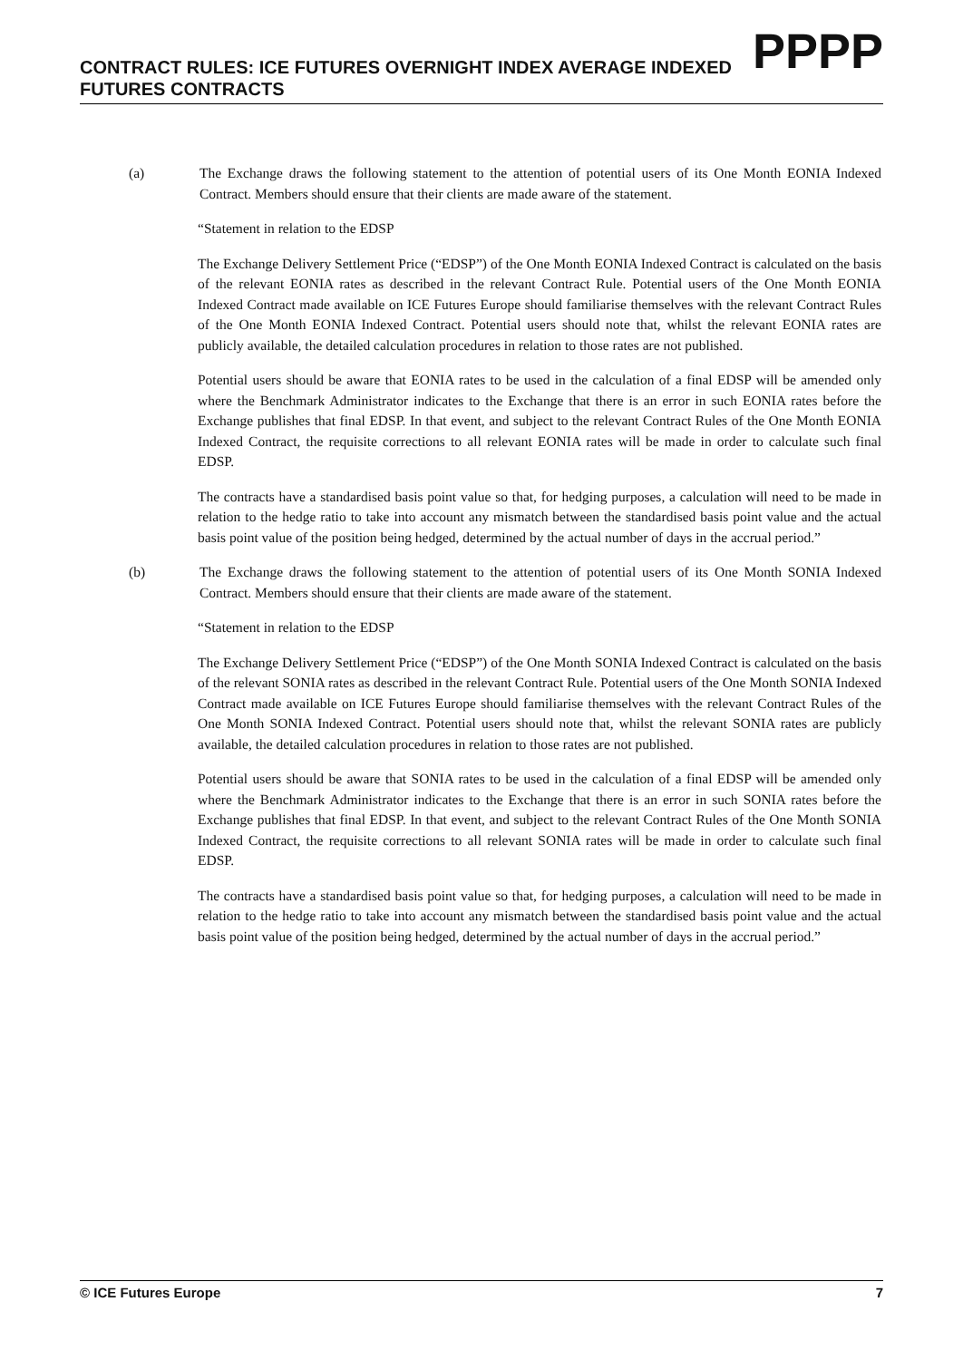CONTRACT RULES: ICE FUTURES OVERNIGHT INDEX AVERAGE INDEXED FUTURES CONTRACTS
PPPP
(a) The Exchange draws the following statement to the attention of potential users of its One Month EONIA Indexed Contract. Members should ensure that their clients are made aware of the statement.
“Statement in relation to the EDSP
The Exchange Delivery Settlement Price (“EDSP”) of the One Month EONIA Indexed Contract is calculated on the basis of the relevant EONIA rates as described in the relevant Contract Rule. Potential users of the One Month EONIA Indexed Contract made available on ICE Futures Europe should familiarise themselves with the relevant Contract Rules of the One Month EONIA Indexed Contract. Potential users should note that, whilst the relevant EONIA rates are publicly available, the detailed calculation procedures in relation to those rates are not published.
Potential users should be aware that EONIA rates to be used in the calculation of a final EDSP will be amended only where the Benchmark Administrator indicates to the Exchange that there is an error in such EONIA rates before the Exchange publishes that final EDSP. In that event, and subject to the relevant Contract Rules of the One Month EONIA Indexed Contract, the requisite corrections to all relevant EONIA rates will be made in order to calculate such final EDSP.
The contracts have a standardised basis point value so that, for hedging purposes, a calculation will need to be made in relation to the hedge ratio to take into account any mismatch between the standardised basis point value and the actual basis point value of the position being hedged, determined by the actual number of days in the accrual period.”
(b) The Exchange draws the following statement to the attention of potential users of its One Month SONIA Indexed Contract. Members should ensure that their clients are made aware of the statement.
“Statement in relation to the EDSP
The Exchange Delivery Settlement Price (“EDSP”) of the One Month SONIA Indexed Contract is calculated on the basis of the relevant SONIA rates as described in the relevant Contract Rule. Potential users of the One Month SONIA Indexed Contract made available on ICE Futures Europe should familiarise themselves with the relevant Contract Rules of the One Month SONIA Indexed Contract. Potential users should note that, whilst the relevant SONIA rates are publicly available, the detailed calculation procedures in relation to those rates are not published.
Potential users should be aware that SONIA rates to be used in the calculation of a final EDSP will be amended only where the Benchmark Administrator indicates to the Exchange that there is an error in such SONIA rates before the Exchange publishes that final EDSP. In that event, and subject to the relevant Contract Rules of the One Month SONIA Indexed Contract, the requisite corrections to all relevant SONIA rates will be made in order to calculate such final EDSP.
The contracts have a standardised basis point value so that, for hedging purposes, a calculation will need to be made in relation to the hedge ratio to take into account any mismatch between the standardised basis point value and the actual basis point value of the position being hedged, determined by the actual number of days in the accrual period.”
© ICE Futures Europe 7